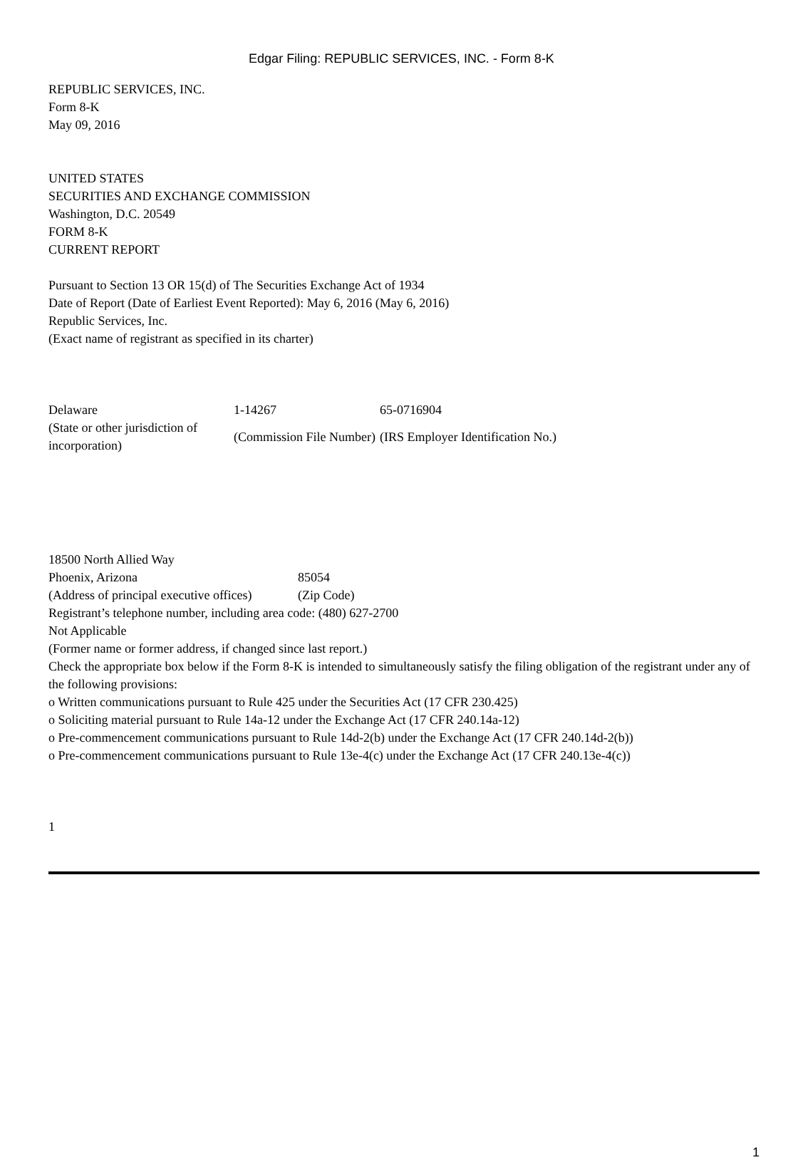Edgar Filing: REPUBLIC SERVICES, INC. - Form 8-K
REPUBLIC SERVICES, INC.
Form 8-K
May 09, 2016
UNITED STATES
SECURITIES AND EXCHANGE COMMISSION
Washington, D.C. 20549
FORM 8-K
CURRENT REPORT
Pursuant to Section 13 OR 15(d) of The Securities Exchange Act of 1934
Date of Report (Date of Earliest Event Reported): May 6, 2016 (May 6, 2016)
Republic Services, Inc.
(Exact name of registrant as specified in its charter)
| Delaware | 1-14267 | 65-0716904 |
| (State or other jurisdiction of incorporation) | (Commission File Number) | (IRS Employer Identification No.) |
| 18500 North Allied Way | |
| Phoenix, Arizona | 85054 |
| (Address of principal executive offices) | (Zip Code) |
Registrant’s telephone number, including area code: (480) 627-2700
Not Applicable
(Former name or former address, if changed since last report.)
Check the appropriate box below if the Form 8-K is intended to simultaneously satisfy the filing obligation of the registrant under any of the following provisions:
o Written communications pursuant to Rule 425 under the Securities Act (17 CFR 230.425)
o Soliciting material pursuant to Rule 14a-12 under the Exchange Act (17 CFR 240.14a-12)
o Pre-commencement communications pursuant to Rule 14d-2(b) under the Exchange Act (17 CFR 240.14d-2(b))
o Pre-commencement communications pursuant to Rule 13e-4(c) under the Exchange Act (17 CFR 240.13e-4(c))
1
1